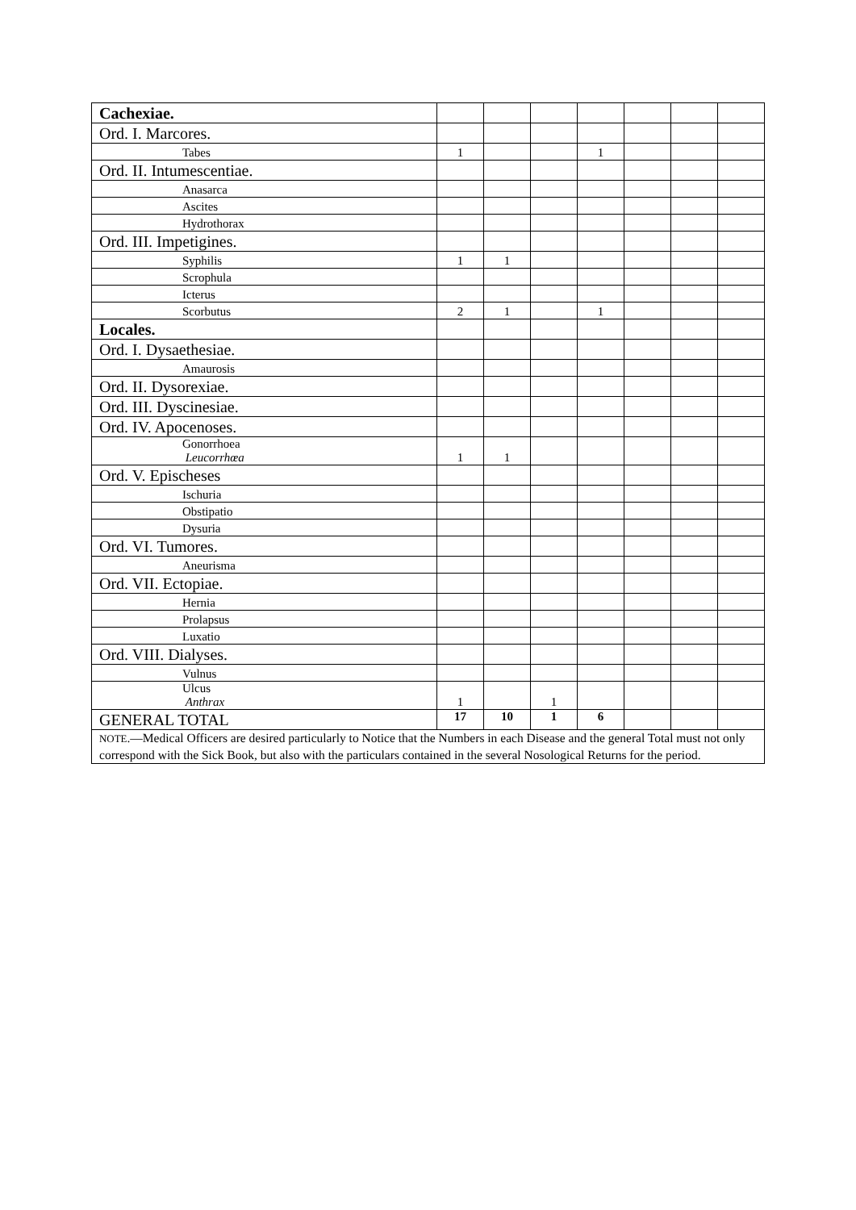| Cachexiae. | | | | | | | |
| Ord. I. Marcores. | | | | | | | |
| Tabes | 1 | | | 1 | | | |
| Ord. II. Intumescentiae. | | | | | | | |
| Anasarca | | | | | | | |
| Ascites | | | | | | | |
| Hydrothorax | | | | | | | |
| Ord. III. Impetigines. | | | | | | | |
| Syphilis | 1 | 1 | | | | | |
| Scrophula | | | | | | | |
| Icterus | | | | | | | |
| Scorbutus | 2 | 1 | | 1 | | | |
| Locales. | | | | | | | |
| Ord. I. Dysaethesiae. | | | | | | | |
| Amaurosis | | | | | | | |
| Ord. II. Dysorexiae. | | | | | | | |
| Ord. III. Dyscinesiae. | | | | | | | |
| Ord. IV. Apocenoses. | | | | | | | |
| Gonorrhoea Leucorrhœa | 1 | 1 | | | | | |
| Ord. V. Epischeses | | | | | | | |
| Ischuria | | | | | | | |
| Obstipatio | | | | | | | |
| Dysuria | | | | | | | |
| Ord. VI. Tumores. | | | | | | | |
| Aneurisma | | | | | | | |
| Ord. VII. Ectopiae. | | | | | | | |
| Hernia | | | | | | | |
| Prolapsus | | | | | | | |
| Luxatio | | | | | | | |
| Ord. VIII. Dialyses. | | | | | | | |
| Vulnus | | | | | | | |
| Ulcus Anthrax | 1 | | 1 | | | | |
| GENERAL TOTAL | 17 | 10 | 1 | 6 | | | |
| NOTE .—Medical Officers are desired particularly to Notice that the Numbers in each Disease and the general Total must not only correspond with the Sick Book, but also with the particulars contained in the several Nosological Returns for the period. | | | | | | | |